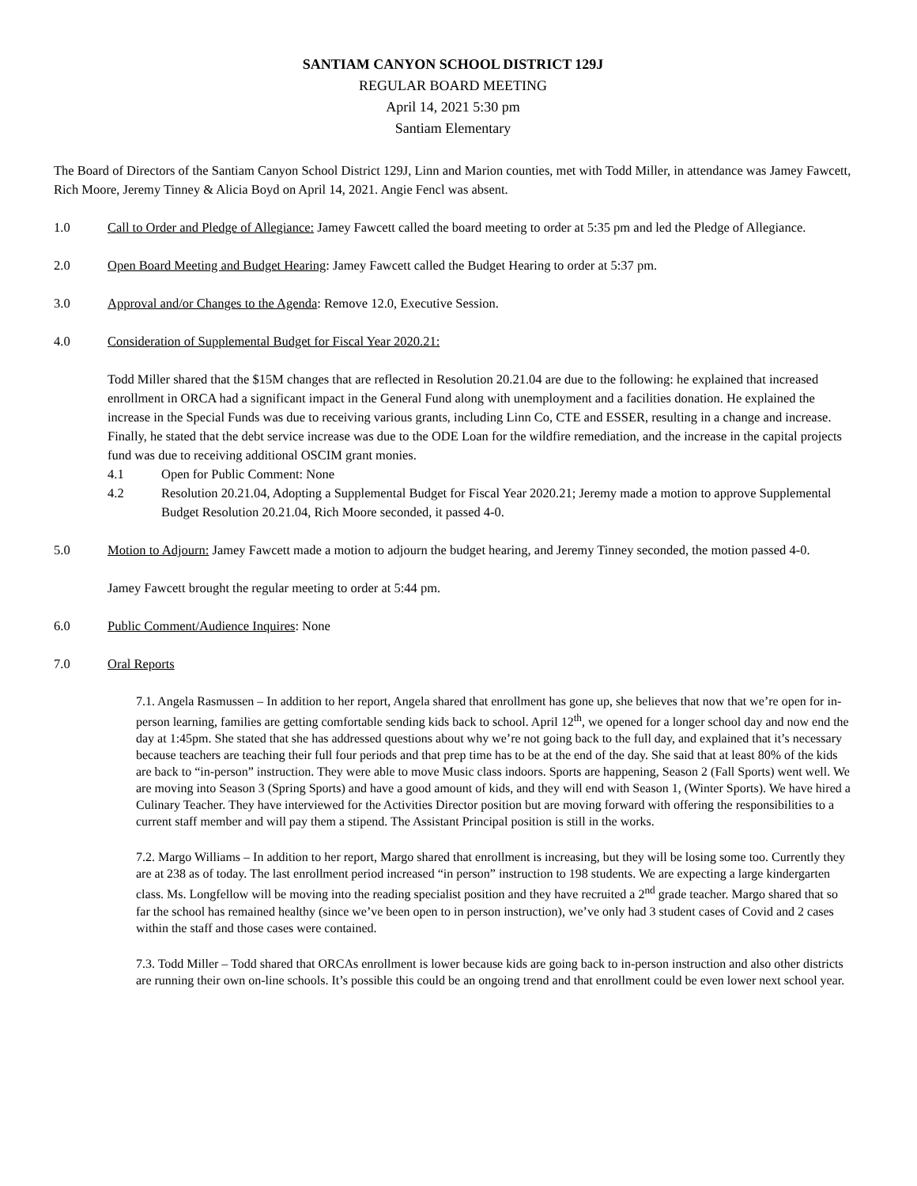SANTIAM CANYON SCHOOL DISTRICT 129J
REGULAR BOARD MEETING
April 14, 2021 5:30 pm
Santiam Elementary
The Board of Directors of the Santiam Canyon School District 129J, Linn and Marion counties, met with Todd Miller, in attendance was Jamey Fawcett, Rich Moore, Jeremy Tinney & Alicia Boyd on April 14, 2021. Angie Fencl was absent.
1.0 Call to Order and Pledge of Allegiance: Jamey Fawcett called the board meeting to order at 5:35 pm and led the Pledge of Allegiance.
2.0 Open Board Meeting and Budget Hearing: Jamey Fawcett called the Budget Hearing to order at 5:37 pm.
3.0 Approval and/or Changes to the Agenda: Remove 12.0, Executive Session.
4.0 Consideration of Supplemental Budget for Fiscal Year 2020.21:
Todd Miller shared that the $15M changes that are reflected in Resolution 20.21.04 are due to the following: he explained that increased enrollment in ORCA had a significant impact in the General Fund along with unemployment and a facilities donation. He explained the increase in the Special Funds was due to receiving various grants, including Linn Co, CTE and ESSER, resulting in a change and increase. Finally, he stated that the debt service increase was due to the ODE Loan for the wildfire remediation, and the increase in the capital projects fund was due to receiving additional OSCIM grant monies.
4.1 Open for Public Comment: None
4.2 Resolution 20.21.04, Adopting a Supplemental Budget for Fiscal Year 2020.21; Jeremy made a motion to approve Supplemental Budget Resolution 20.21.04, Rich Moore seconded, it passed 4-0.
5.0 Motion to Adjourn: Jamey Fawcett made a motion to adjourn the budget hearing, and Jeremy Tinney seconded, the motion passed 4-0.
Jamey Fawcett brought the regular meeting to order at 5:44 pm.
6.0 Public Comment/Audience Inquires: None
7.0 Oral Reports
7.1. Angela Rasmussen – In addition to her report, Angela shared that enrollment has gone up, she believes that now that we’re open for in-person learning, families are getting comfortable sending kids back to school. April 12<sup>th</sup>, we opened for a longer school day and now end the day at 1:45pm. She stated that she has addressed questions about why we’re not going back to the full day, and explained that it’s necessary because teachers are teaching their full four periods and that prep time has to be at the end of the day. She said that at least 80% of the kids are back to “in-person” instruction. They were able to move Music class indoors. Sports are happening, Season 2 (Fall Sports) went well. We are moving into Season 3 (Spring Sports) and have a good amount of kids, and they will end with Season 1, (Winter Sports). We have hired a Culinary Teacher. They have interviewed for the Activities Director position but are moving forward with offering the responsibilities to a current staff member and will pay them a stipend. The Assistant Principal position is still in the works.
7.2. Margo Williams – In addition to her report, Margo shared that enrollment is increasing, but they will be losing some too. Currently they are at 238 as of today. The last enrollment period increased “in person” instruction to 198 students. We are expecting a large kindergarten class. Ms. Longfellow will be moving into the reading specialist position and they have recruited a 2<sup>nd</sup> grade teacher. Margo shared that so far the school has remained healthy (since we’ve been open to in person instruction), we’ve only had 3 student cases of Covid and 2 cases within the staff and those cases were contained.
7.3. Todd Miller – Todd shared that ORCAs enrollment is lower because kids are going back to in-person instruction and also other districts are running their own on-line schools. It’s possible this could be an ongoing trend and that enrollment could be even lower next school year.